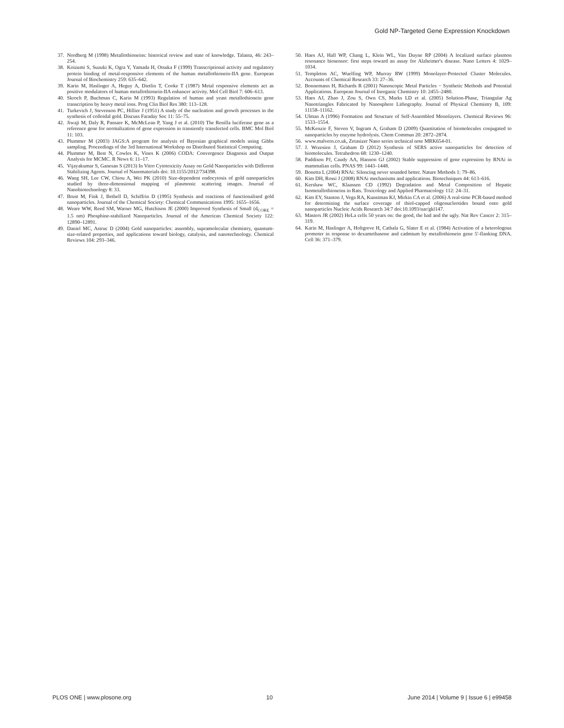Gold NP-Targeted Gene Expression Knockdown
37. Nordberg M (1998) Metallothioneins: historical review and state of knowledge. Talanta, 46: 243–254.
38. Koizumi S, Suzuki K, Ogra Y, Yamada H, Otsuka F (1999) Transcriptional activity and regulatory protein binding of metal-responsive elements of the human metallothionein-IIA gene. European Journal of Biochemistry 259: 635–642.
39. Karin M, Haslinger A, Heguy A, Dietlin T, Cooke T (1987) Metal responsive elements act as positive modulators of human metallothionein-IIA enhancer activity. Mol Cell Biol 7: 606–613.
40. Skroch P, Buchman C, Karin M (1993) Regulation of human and yeast metallothionein gene transcription by heavy metal ions. Prog Clin Biol Res 380: 113–128.
41. Turkevich J, Stevenson PC, Hillier J (1951) A study of the nucleation and growth processes in the synthesis of colloidal gold. Discuss Faraday Soc 11: 55–75.
42. Jiwaji M, Daly R, Pansare K, McMcLean P, Yang J et al. (2010) The Renilla luciferase gene as a reference gene for normalization of gene expression in transiently transfected cells. BMC Mol Biol 11: 103.
43. Plummer M (2003) JAGS:A program for analysis of Bayesian graphical models using Gibbs sampling. Proceedings of the 3rd International Workshop on Distributed Statistical Computing.
44. Plummer M, Best N, Cowles K, Vines K (2006) CODA: Convergence Diagnosis and Output Analysis for MCMC. R News 6: 11–17.
45. Vijayakumar S, Ganesan S (2013) In Vitro Cytotoxicity Assay on Gold Nanoparticles with Different Stabilizing Agents. Journal of Nanomaterials doi: 10.1155/2012/734398.
46. Wang SH, Lee CW, Chiou A, Wei PK (2010) Size-dependent endocytosis of gold nanoparticles studied by three-dimensional mapping of plasmonic scattering images. Journal of Nanobiotechnology 8: 33.
47. Brust M, Fink J, Bethell D, Schiffrin D (1995) Synthesis and reactions of functionalised gold nanoparticles. Journal of the Chemical Society: Chemical Communications 1995: 1655–1656.
48. Weare WW, Reed SM, Warner MG, Hutchison JE (2000) Improved Synthesis of Small (d<sub>CORE</sub> = 1.5 nm) Phosphine-stabilized Nanoparticles. Journal of the American Chemical Society 122: 12890–12891.
49. Daniel MC, Astruc D (2004) Gold nanoparticles: assembly, supramolecular chemistry, quantum-size-related properties, and applications toward biology, catalysis, and nanotechnology. Chemical Reviews 104: 293–346.
50. Haes AJ, Hall WP, Chang L, Klein WL, Van Duyne RP (2004) A localized surface plasmon resonance biosensor: first steps toward an assay for Alzheimer's disease. Nano Letters 4: 1029–1034.
51. Templeton AC, Wuelfing WP, Murray RW (1999) Monolayer-Protected Cluster Molecules. Accounts of Chemical Research 33: 27–36.
52. Bonnemann H, Richards R (2001) Nanoscopic Metal Particles − Synthetic Methods and Potential Applications. European Journal of Inorganic Chemistry 10: 2455–2480.
53. Haes AJ, Zhao J, Zou S, Own CS, Marks LD et al. (2005) Solution-Phase, Triangular Ag Nanotriangles Fabricated by Nanosphere Lithography. Journal of Physical Chemistry B, 109: 11158–11162.
54. Ulman A (1996) Formation and Structure of Self-Assembled Monolayers. Chemical Reviews 96: 1533–1554.
55. McKenzie F, Steven V, Ingram A, Graham D (2009) Quantitation of biomolecules conjugated to nanoparticles by enzyme hydrolysis. Chem Commun 20: 2872–2874.
56. www.malvern.co.uk, Zetasizer Nano series technical note MRK654-01.
57. J. Wrzesien J, Graham D (2012) Synthesis of SERS active nanoparticles for detection of biomolecules. Tetrahedron 68: 1230–1240.
58. Paddison PJ, Caudy AA, Hannon GJ (2002) Stable suppression of gene expression by RNAi in mammalian cells. PNAS 99: 1443–1448.
59. Bonetta L (2004) RNAi: Silencing never sounded better. Nature Methods 1: 79–86.
60. Kim DH, Rossi J (2008) RNAi mechanisms and applications. Biotechniques 44: 613–616.
61. Kershaw WC, Klaassen CD (1992) Degradation and Metal Composition of Hepatic Isometallothioneins in Rats. Toxicology and Applied Pharmacology 112: 24–31.
62. Kim EY, Stanton J, Vega RA, Kunstman KJ, Mirkin CA et al. (2006) A real-time PCR-based method for determining the surface coverage of thiol-capped oligonucleotides bound onto gold nanoparticles Nucleic Acids Research 34:7 doi:10.1093/nar/gkl147.
63. Masters JR (2002) HeLa cells 50 years on: the good, the bad and the ugly. Nat Rev Cancer 2: 315–319.
64. Karin M, Haslinger A, Holtgreve H, Cathala G, Slater E et al. (1984) Activation of a heterologous promoter in response to dexamethasone and cadmium by metallothionein gene 5′-flanking DNA. Cell 36: 371–379.
PLOS ONE | www.plosone.org 10 June 2014 | Volume 9 | Issue 6 | e99458